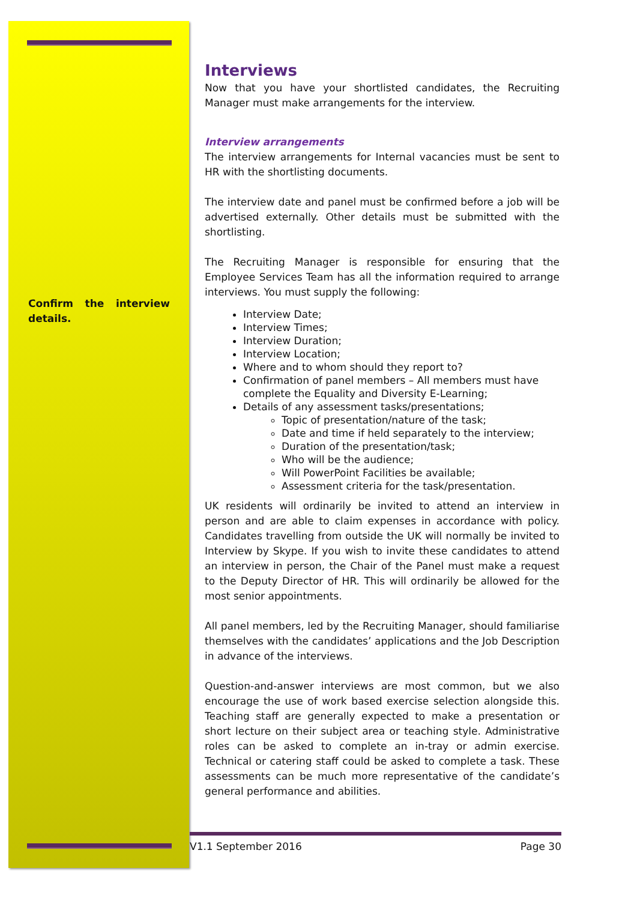Confirm the interview details.
Interviews
Now that you have your shortlisted candidates, the Recruiting Manager must make arrangements for the interview.
Interview arrangements
The interview arrangements for Internal vacancies must be sent to HR with the shortlisting documents.
The interview date and panel must be confirmed before a job will be advertised externally. Other details must be submitted with the shortlisting.
The Recruiting Manager is responsible for ensuring that the Employee Services Team has all the information required to arrange interviews. You must supply the following:
Interview Date;
Interview Times;
Interview Duration;
Interview Location;
Where and to whom should they report to?
Confirmation of panel members – All members must have complete the Equality and Diversity E-Learning;
Details of any assessment tasks/presentations;
Topic of presentation/nature of the task;
Date and time if held separately to the interview;
Duration of the presentation/task;
Who will be the audience;
Will PowerPoint Facilities be available;
Assessment criteria for the task/presentation.
UK residents will ordinarily be invited to attend an interview in person and are able to claim expenses in accordance with policy. Candidates travelling from outside the UK will normally be invited to Interview by Skype. If you wish to invite these candidates to attend an interview in person, the Chair of the Panel must make a request to the Deputy Director of HR. This will ordinarily be allowed for the most senior appointments.
All panel members, led by the Recruiting Manager, should familiarise themselves with the candidates’ applications and the Job Description in advance of the interviews.
Question-and-answer interviews are most common, but we also encourage the use of work based exercise selection alongside this. Teaching staff are generally expected to make a presentation or short lecture on their subject area or teaching style. Administrative roles can be asked to complete an in-tray or admin exercise. Technical or catering staff could be asked to complete a task. These assessments can be much more representative of the candidate’s general performance and abilities.
V1.1 September 2016 Page 30